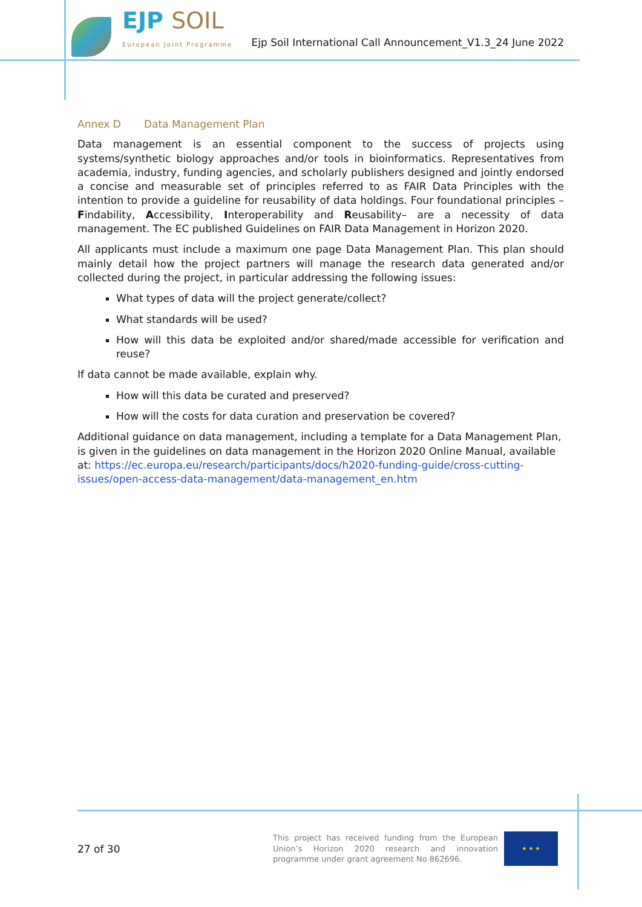EJP SOIL
European Joint Programme
Ejp Soil International Call Announcement_V1.3_24 June 2022
Annex D Data Management Plan
Data management is an essential component to the success of projects using systems/synthetic biology approaches and/or tools in bioinformatics. Representatives from academia, industry, funding agencies, and scholarly publishers designed and jointly endorsed a concise and measurable set of principles referred to as FAIR Data Principles with the intention to provide a guideline for reusability of data holdings. Four foundational principles – Findability, Accessibility, Interoperability and Reusability– are a necessity of data management. The EC published Guidelines on FAIR Data Management in Horizon 2020.
All applicants must include a maximum one page Data Management Plan. This plan should mainly detail how the project partners will manage the research data generated and/or collected during the project, in particular addressing the following issues:
What types of data will the project generate/collect?
What standards will be used?
How will this data be exploited and/or shared/made accessible for verification and reuse?
If data cannot be made available, explain why.
How will this data be curated and preserved?
How will the costs for data curation and preservation be covered?
Additional guidance on data management, including a template for a Data Management Plan, is given in the guidelines on data management in the Horizon 2020 Online Manual, available at: https://ec.europa.eu/research/participants/docs/h2020-funding-guide/cross-cutting-issues/open-access-data-management/data-management_en.htm
27 of 30
This project has received funding from the European Union’s Horizon 2020 research and innovation programme under grant agreement No 862696.
★ ★ ★